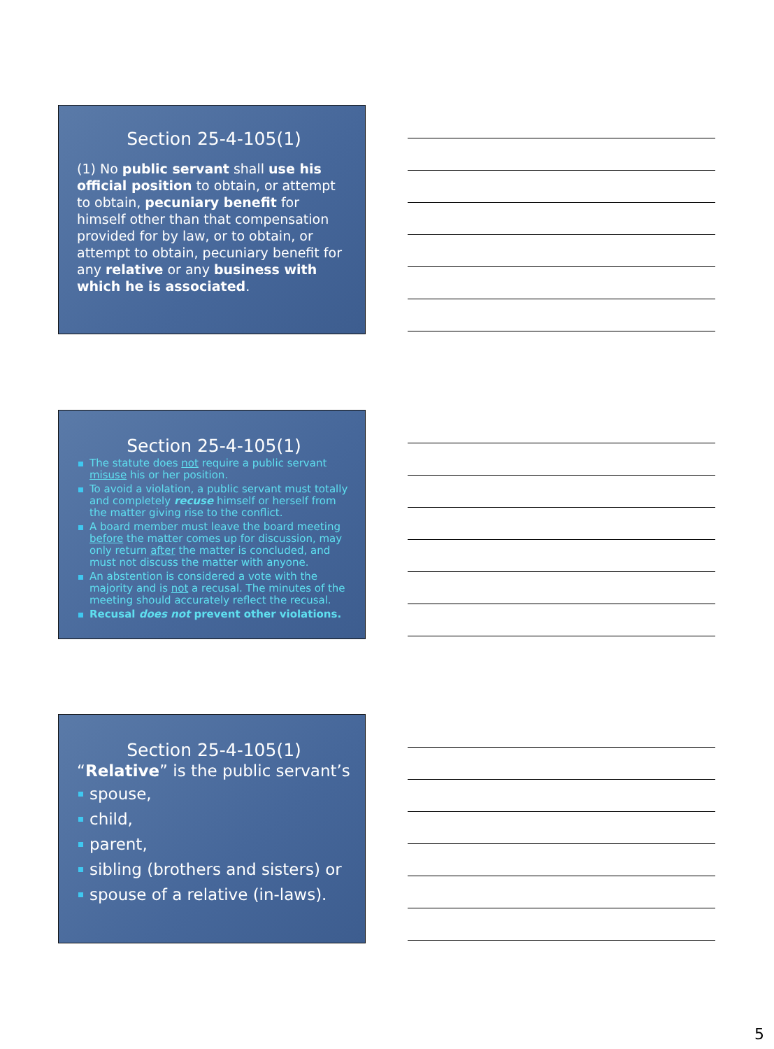Section 25-4-105(1)
(1) No public servant shall use his official position to obtain, or attempt to obtain, pecuniary benefit for himself other than that compensation provided for by law, or to obtain, or attempt to obtain, pecuniary benefit for any relative or any business with which he is associated.
Section 25-4-105(1)
The statute does not require a public servant misuse his or her position.
To avoid a violation, a public servant must totally and completely recuse himself or herself from the matter giving rise to the conflict.
A board member must leave the board meeting before the matter comes up for discussion, may only return after the matter is concluded, and must not discuss the matter with anyone.
An abstention is considered a vote with the majority and is not a recusal. The minutes of the meeting should accurately reflect the recusal.
Recusal does not prevent other violations.
Section 25-4-105(1)
“Relative” is the public servant’s
spouse,
child,
parent,
sibling (brothers and sisters) or
spouse of a relative (in-laws).
5